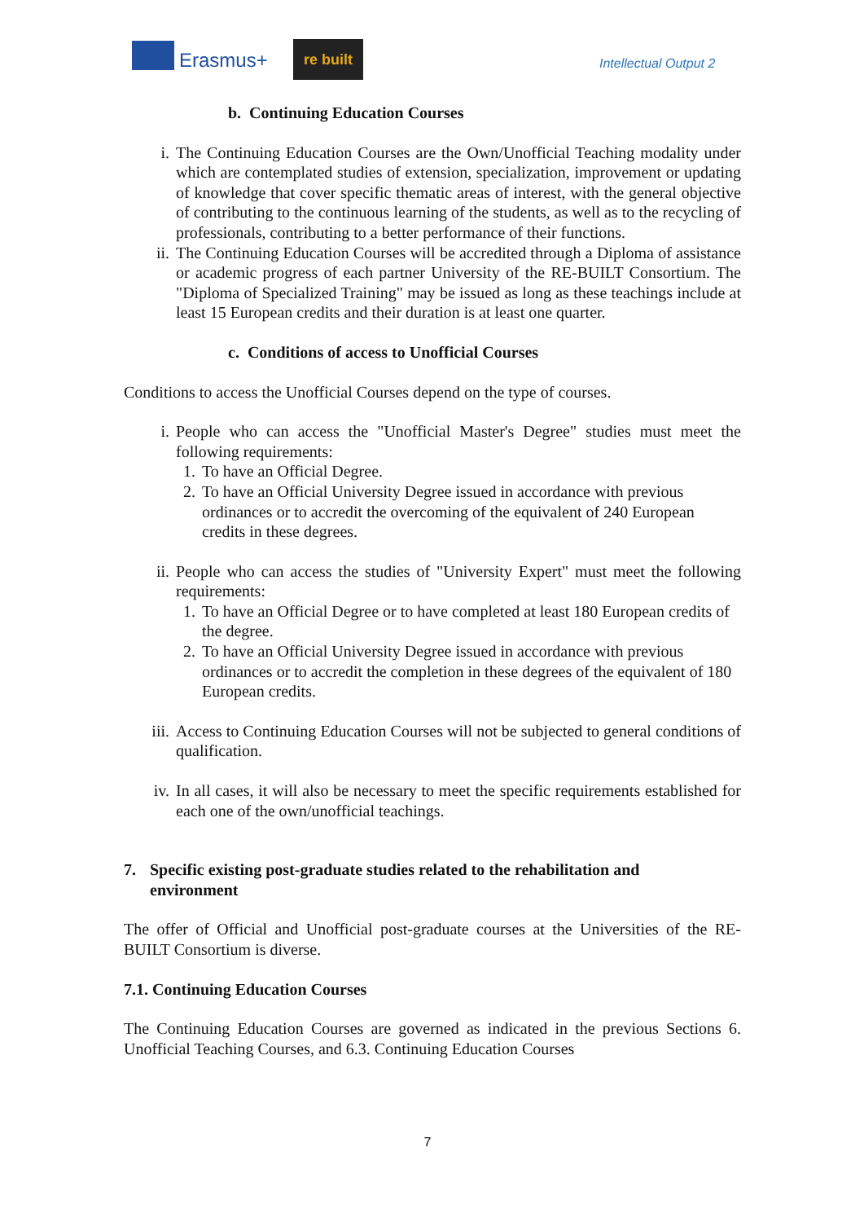Erasmus+
re built
Intellectual Output 2
b. Continuing Education Courses
i. The Continuing Education Courses are the Own/Unofficial Teaching modality under which are contemplated studies of extension, specialization, improvement or updating of knowledge that cover specific thematic areas of interest, with the general objective of contributing to the continuous learning of the students, as well as to the recycling of professionals, contributing to a better performance of their functions.
ii. The Continuing Education Courses will be accredited through a Diploma of assistance or academic progress of each partner University of the RE-BUILT Consortium. The "Diploma of Specialized Training" may be issued as long as these teachings include at least 15 European credits and their duration is at least one quarter.
c. Conditions of access to Unofficial Courses
Conditions to access the Unofficial Courses depend on the type of courses.
i. People who can access the "Unofficial Master's Degree" studies must meet the following requirements:
1. To have an Official Degree.
2. To have an Official University Degree issued in accordance with previous ordinances or to accredit the overcoming of the equivalent of 240 European credits in these degrees.
ii. People who can access the studies of "University Expert" must meet the following requirements:
1. To have an Official Degree or to have completed at least 180 European credits of the degree.
2. To have an Official University Degree issued in accordance with previous ordinances or to accredit the completion in these degrees of the equivalent of 180 European credits.
iii. Access to Continuing Education Courses will not be subjected to general conditions of qualification.
iv. In all cases, it will also be necessary to meet the specific requirements established for each one of the own/unofficial teachings.
7. Specific existing post-graduate studies related to the rehabilitation and environment
The offer of Official and Unofficial post-graduate courses at the Universities of the RE-BUILT Consortium is diverse.
7.1. Continuing Education Courses
The Continuing Education Courses are governed as indicated in the previous Sections 6. Unofficial Teaching Courses, and 6.3. Continuing Education Courses
7